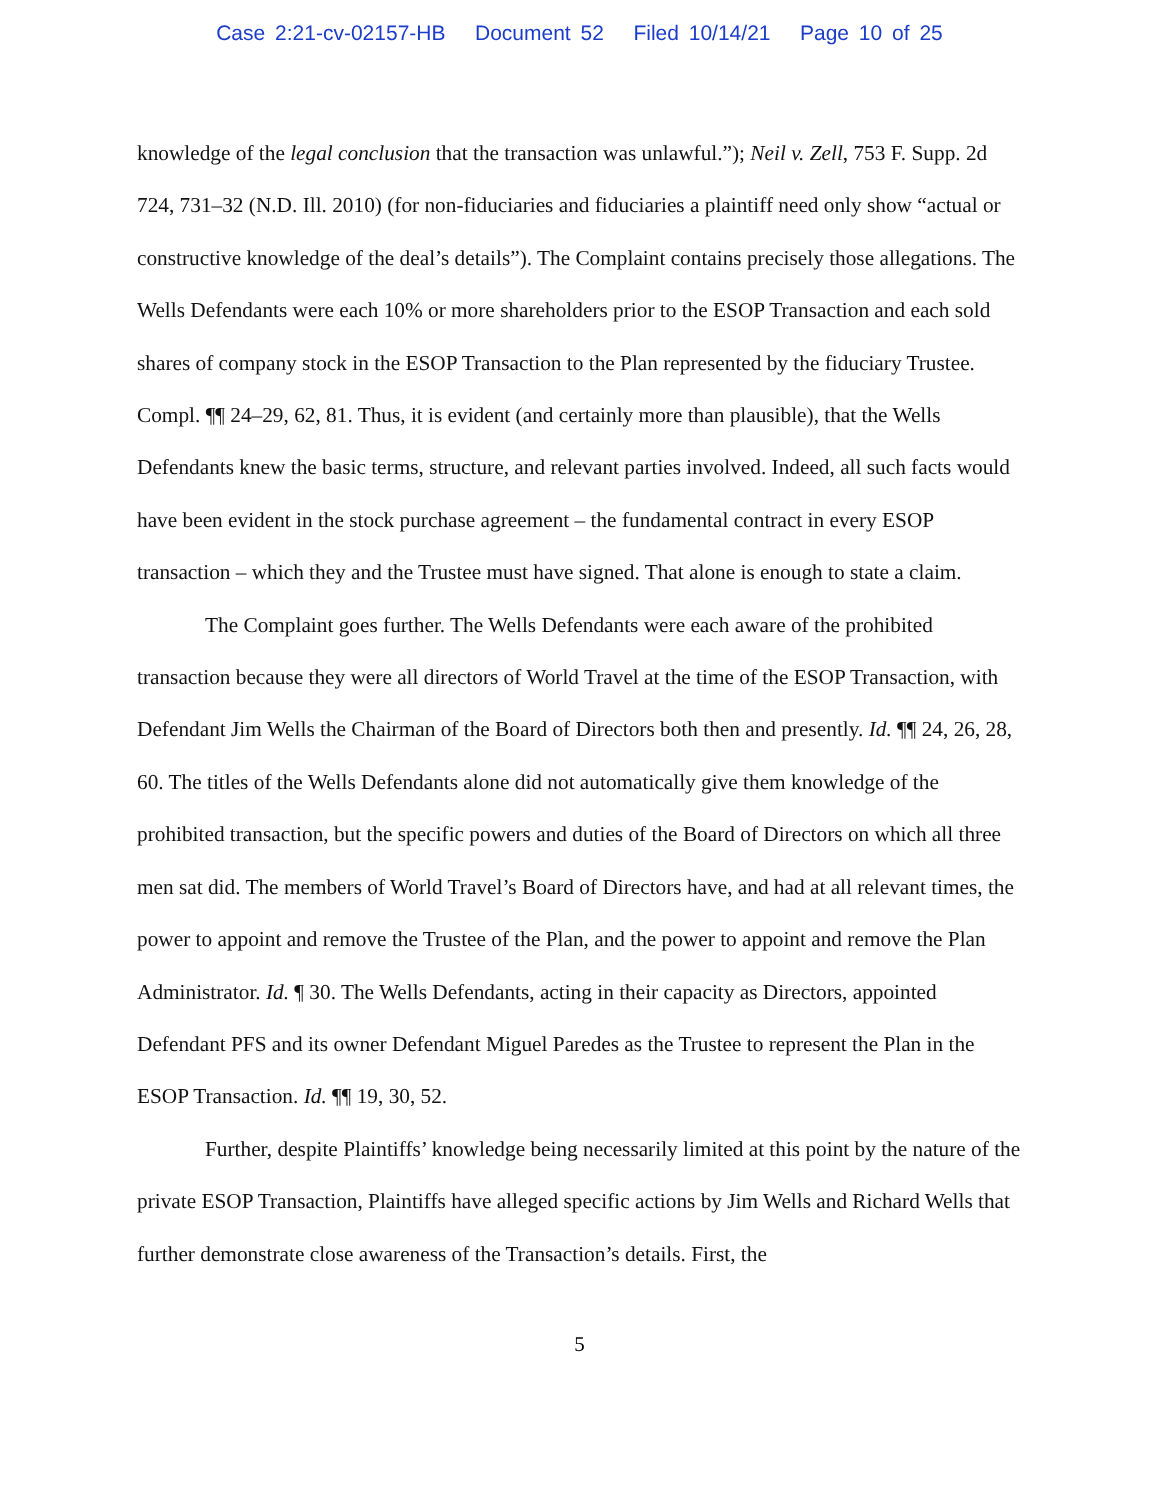Case 2:21-cv-02157-HB Document 52 Filed 10/14/21 Page 10 of 25
knowledge of the legal conclusion that the transaction was unlawful.”); Neil v. Zell, 753 F. Supp. 2d 724, 731–32 (N.D. Ill. 2010) (for non-fiduciaries and fiduciaries a plaintiff need only show “actual or constructive knowledge of the deal’s details”). The Complaint contains precisely those allegations. The Wells Defendants were each 10% or more shareholders prior to the ESOP Transaction and each sold shares of company stock in the ESOP Transaction to the Plan represented by the fiduciary Trustee. Compl. ¶¶ 24–29, 62, 81. Thus, it is evident (and certainly more than plausible), that the Wells Defendants knew the basic terms, structure, and relevant parties involved. Indeed, all such facts would have been evident in the stock purchase agreement – the fundamental contract in every ESOP transaction – which they and the Trustee must have signed. That alone is enough to state a claim.
The Complaint goes further. The Wells Defendants were each aware of the prohibited transaction because they were all directors of World Travel at the time of the ESOP Transaction, with Defendant Jim Wells the Chairman of the Board of Directors both then and presently. Id. ¶¶ 24, 26, 28, 60. The titles of the Wells Defendants alone did not automatically give them knowledge of the prohibited transaction, but the specific powers and duties of the Board of Directors on which all three men sat did. The members of World Travel’s Board of Directors have, and had at all relevant times, the power to appoint and remove the Trustee of the Plan, and the power to appoint and remove the Plan Administrator. Id. ¶ 30. The Wells Defendants, acting in their capacity as Directors, appointed Defendant PFS and its owner Defendant Miguel Paredes as the Trustee to represent the Plan in the ESOP Transaction. Id. ¶¶ 19, 30, 52.
Further, despite Plaintiffs’ knowledge being necessarily limited at this point by the nature of the private ESOP Transaction, Plaintiffs have alleged specific actions by Jim Wells and Richard Wells that further demonstrate close awareness of the Transaction’s details. First, the
5